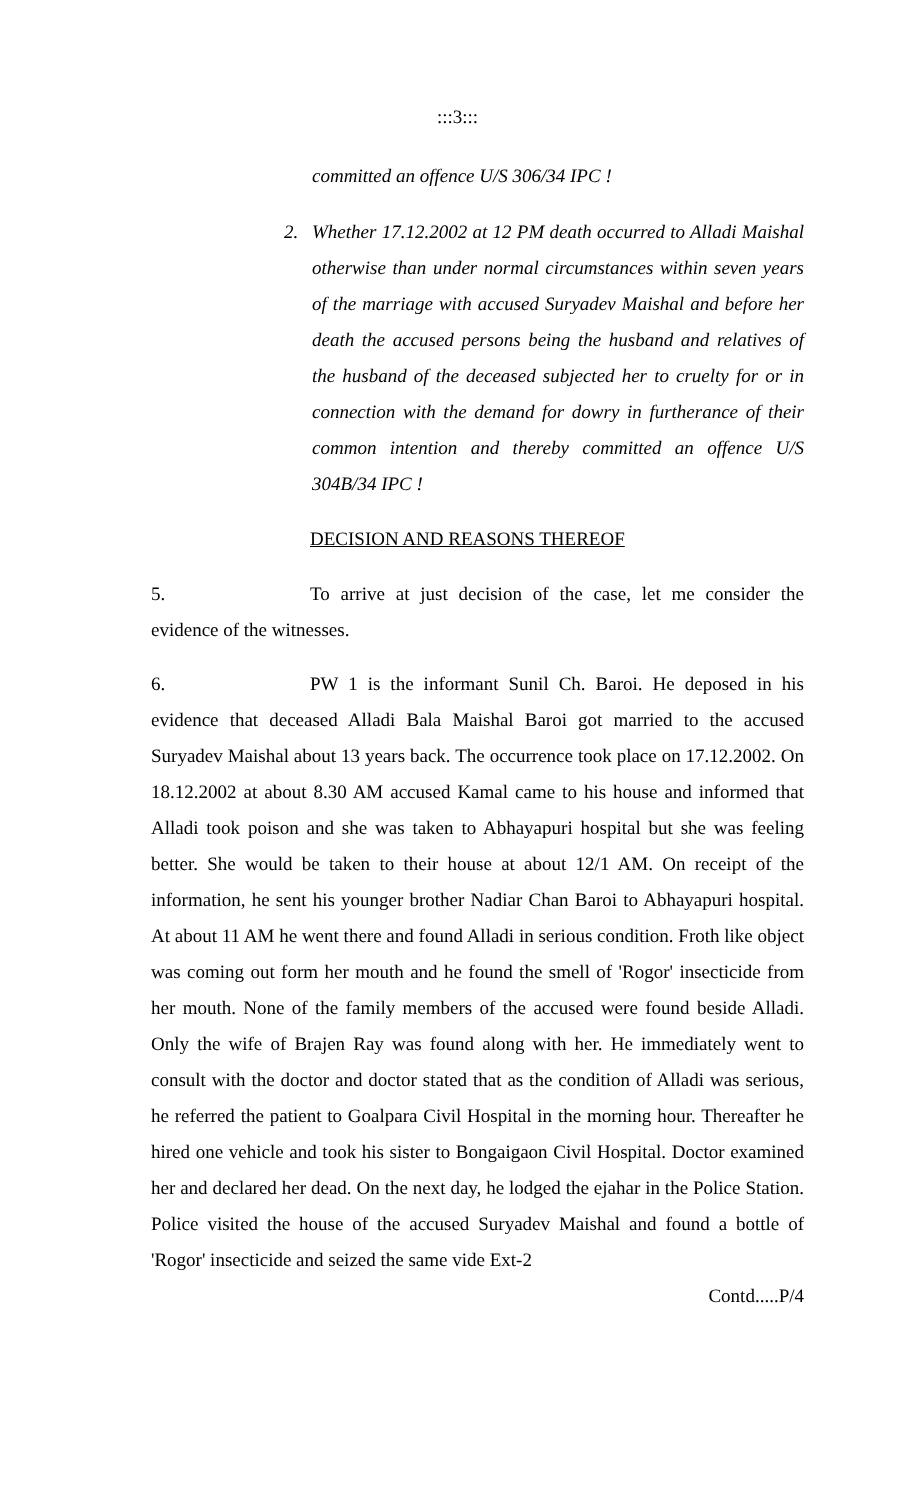:::3:::
committed an offence U/S 306/34 IPC !
2. Whether 17.12.2002 at 12 PM death occurred to Alladi Maishal otherwise than under normal circumstances within seven years of the marriage with accused Suryadev Maishal and before her death the accused persons being the husband and relatives of the husband of the deceased subjected her to cruelty for or in connection with the demand for dowry in furtherance of their common intention and thereby committed an offence U/S 304B/34 IPC !
DECISION AND REASONS THEREOF
5. To arrive at just decision of the case, let me consider the evidence of the witnesses.
6. PW 1 is the informant Sunil Ch. Baroi. He deposed in his evidence that deceased Alladi Bala Maishal Baroi got married to the accused Suryadev Maishal about 13 years back. The occurrence took place on 17.12.2002. On 18.12.2002 at about 8.30 AM accused Kamal came to his house and informed that Alladi took poison and she was taken to Abhayapuri hospital but she was feeling better. She would be taken to their house at about 12/1 AM. On receipt of the information, he sent his younger brother Nadiar Chan Baroi to Abhayapuri hospital. At about 11 AM he went there and found Alladi in serious condition. Froth like object was coming out form her mouth and he found the smell of 'Rogor' insecticide from her mouth. None of the family members of the accused were found beside Alladi. Only the wife of Brajen Ray was found along with her. He immediately went to consult with the doctor and doctor stated that as the condition of Alladi was serious, he referred the patient to Goalpara Civil Hospital in the morning hour. Thereafter he hired one vehicle and took his sister to Bongaigaon Civil Hospital. Doctor examined her and declared her dead. On the next day, he lodged the ejahar in the Police Station. Police visited the house of the accused Suryadev Maishal and found a bottle of 'Rogor' insecticide and seized the same vide Ext-2
Contd.....P/4